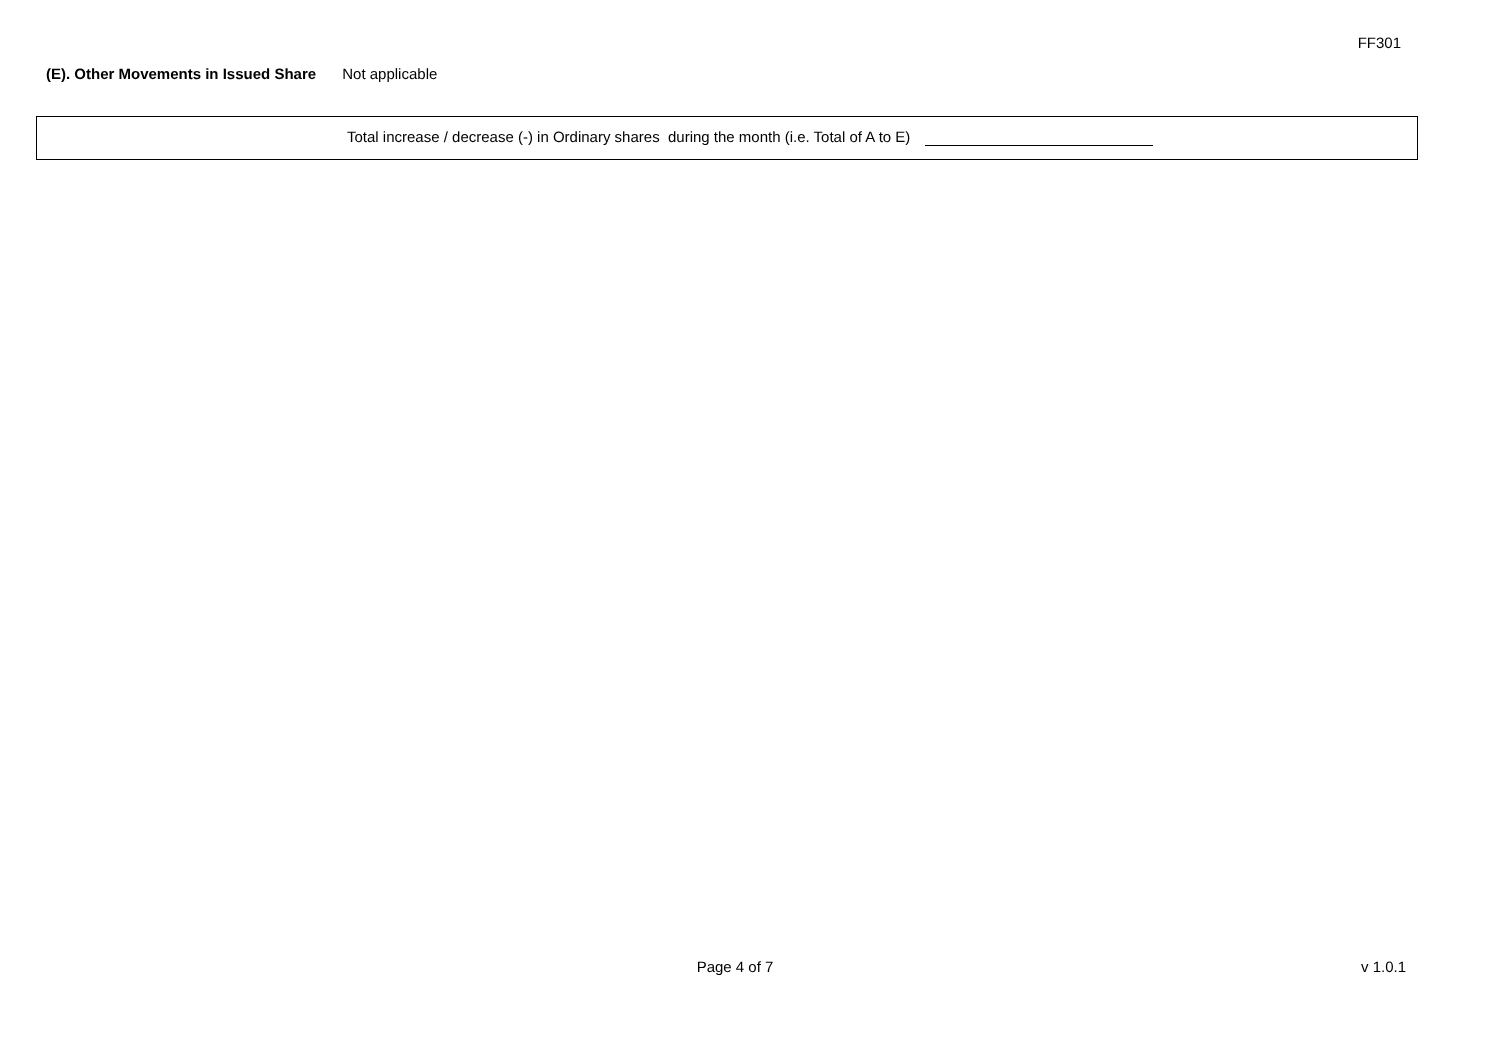FF301
(E). Other Movements in Issued Share Not applicable
Total increase / decrease (-) in Ordinary shares during the month (i.e. Total of A to E)
Page 4 of 7
v 1.0.1